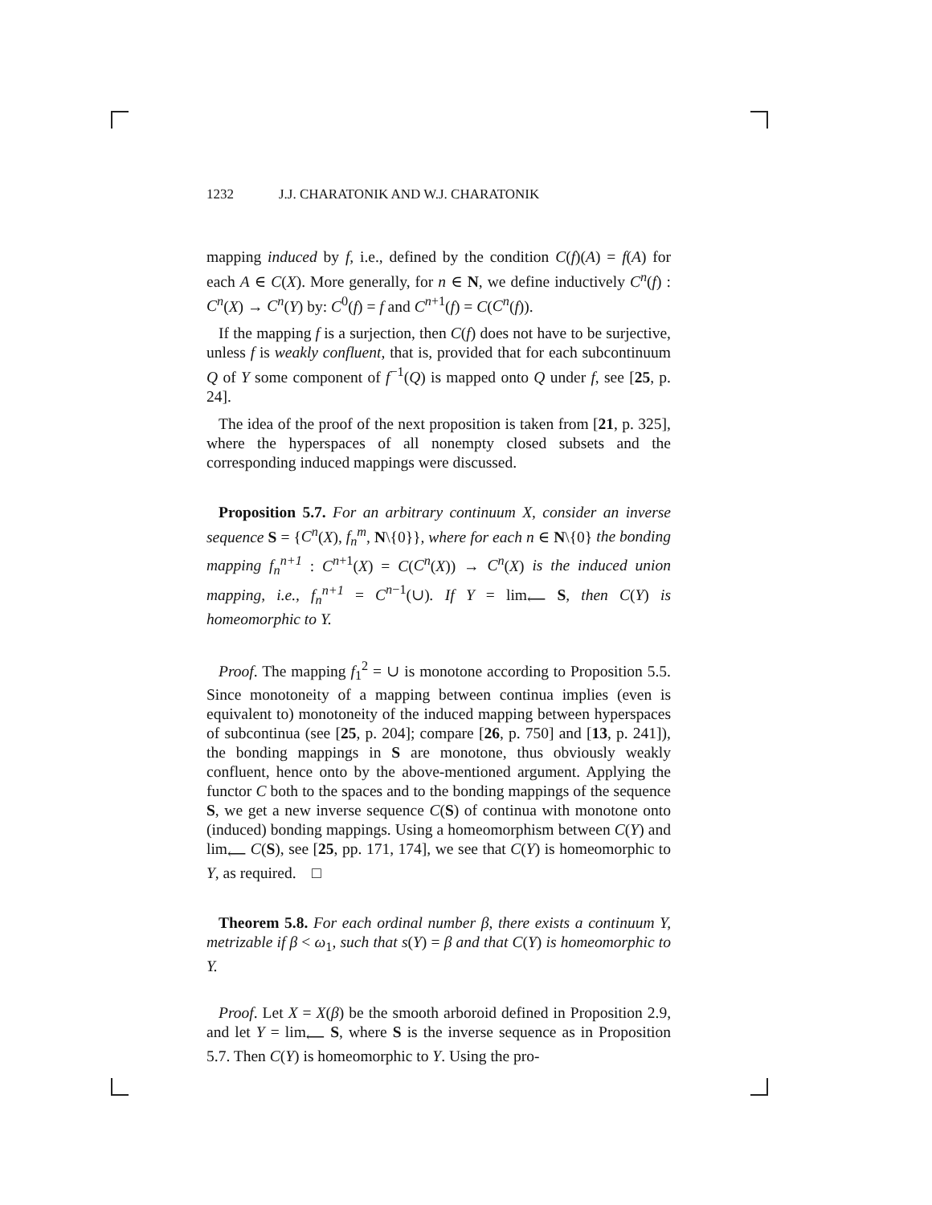1232 J.J. CHARATONIK AND W.J. CHARATONIK
mapping induced by f, i.e., defined by the condition C(f)(A) = f(A) for each A ∈ C(X). More generally, for n ∈ N, we define inductively C<sup>n</sup>(f) : C<sup>n</sup>(X) → C<sup>n</sup>(Y) by: C<sup>0</sup>(f) = f and C<sup>n+1</sup>(f) = C(C<sup>n</sup>(f)).
If the mapping f is a surjection, then C(f) does not have to be surjective, unless f is weakly confluent, that is, provided that for each subcontinuum Q of Y some component of f<sup>−1</sup>(Q) is mapped onto Q under f, see [25, p. 24].
The idea of the proof of the next proposition is taken from [21, p. 325], where the hyperspaces of all nonempty closed subsets and the corresponding induced mappings were discussed.
Proposition 5.7. For an arbitrary continuum X, consider an inverse sequence S = {C<sup>n</sup>(X), f<sub>n</sub><sup>m</sup>, N\{0}}, where for each n ∈ N\{0} the bonding mapping f<sub>n</sub><sup>n+1</sup> : C<sup>n+1</sup>(X) = C(C<sup>n</sup>(X)) → C<sup>n</sup>(X) is the induced union mapping, i.e., f<sub>n</sub><sup>n+1</sup> = C<sup>n−1</sup>(∪). If Y = lim<sub>⟵</sub> S, then C(Y) is homeomorphic to Y.
Proof. The mapping f<sub>1</sub><sup>2</sup> = ∪ is monotone according to Proposition 5.5. Since monotoneity of a mapping between continua implies (even is equivalent to) monotoneity of the induced mapping between hyperspaces of subcontinua (see [25, p. 204]; compare [26, p. 750] and [13, p. 241]), the bonding mappings in S are monotone, thus obviously weakly confluent, hence onto by the above-mentioned argument. Applying the functor C both to the spaces and to the bonding mappings of the sequence S, we get a new inverse sequence C(S) of continua with monotone onto (induced) bonding mappings. Using a homeomorphism between C(Y) and lim<sub>⟵</sub> C(S), see [25, pp. 171, 174], we see that C(Y) is homeomorphic to Y, as required. □
Theorem 5.8. For each ordinal number β, there exists a continuum Y, metrizable if β < ω<sub>1</sub>, such that s(Y) = β and that C(Y) is homeomorphic to Y.
Proof. Let X = X(β) be the smooth arboroid defined in Proposition 2.9, and let Y = lim<sub>⟵</sub> S, where S is the inverse sequence as in Proposition 5.7. Then C(Y) is homeomorphic to Y. Using the pro-